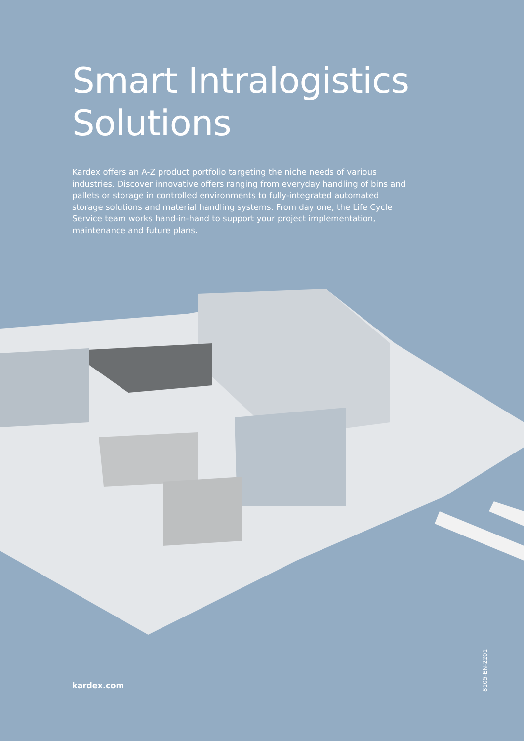Smart Intralogistics
Solutions
Kardex offers an A-Z product portfolio targeting the niche needs of various industries. Discover innovative offers ranging from everyday handling of bins and pallets or storage in controlled environments to fully-integrated automated storage solutions and material handling systems. From day one, the Life Cycle Service team works hand-in-hand to support your project implementation, maintenance and future plans.
kardex.com
8105-EN-2201